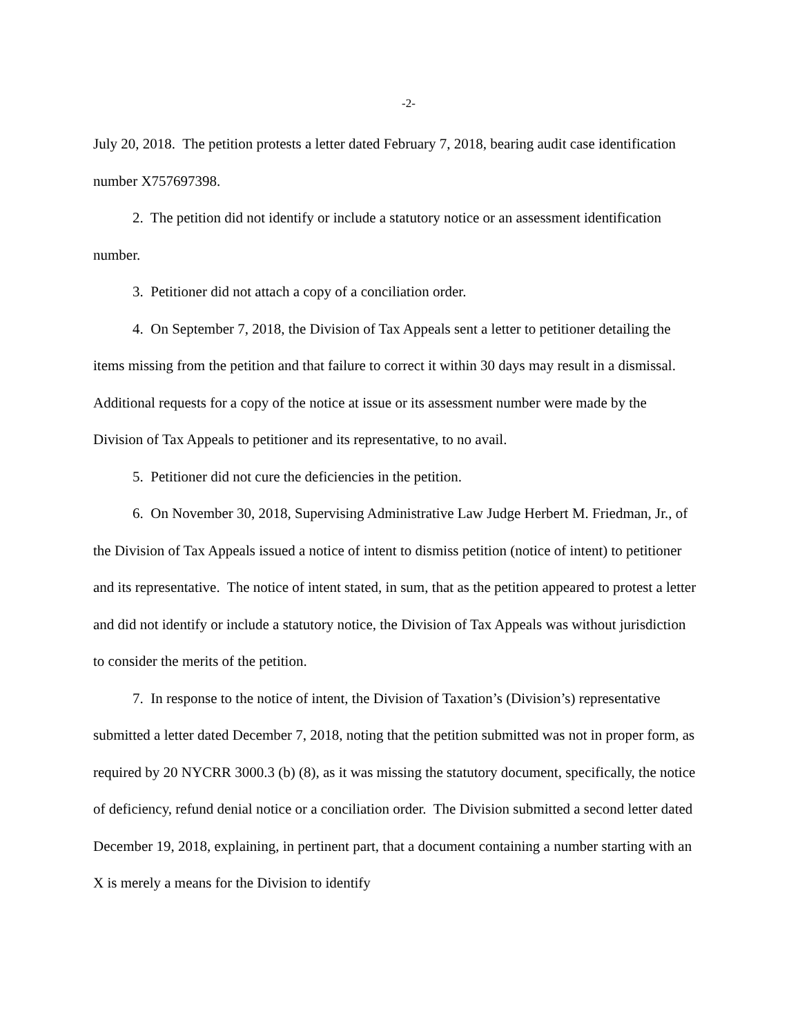-2-
July 20, 2018. The petition protests a letter dated February 7, 2018, bearing audit case identification number X757697398.
2. The petition did not identify or include a statutory notice or an assessment identification number.
3. Petitioner did not attach a copy of a conciliation order.
4. On September 7, 2018, the Division of Tax Appeals sent a letter to petitioner detailing the items missing from the petition and that failure to correct it within 30 days may result in a dismissal. Additional requests for a copy of the notice at issue or its assessment number were made by the Division of Tax Appeals to petitioner and its representative, to no avail.
5. Petitioner did not cure the deficiencies in the petition.
6. On November 30, 2018, Supervising Administrative Law Judge Herbert M. Friedman, Jr., of the Division of Tax Appeals issued a notice of intent to dismiss petition (notice of intent) to petitioner and its representative. The notice of intent stated, in sum, that as the petition appeared to protest a letter and did not identify or include a statutory notice, the Division of Tax Appeals was without jurisdiction to consider the merits of the petition.
7. In response to the notice of intent, the Division of Taxation’s (Division’s) representative submitted a letter dated December 7, 2018, noting that the petition submitted was not in proper form, as required by 20 NYCRR 3000.3 (b) (8), as it was missing the statutory document, specifically, the notice of deficiency, refund denial notice or a conciliation order. The Division submitted a second letter dated December 19, 2018, explaining, in pertinent part, that a document containing a number starting with an X is merely a means for the Division to identify